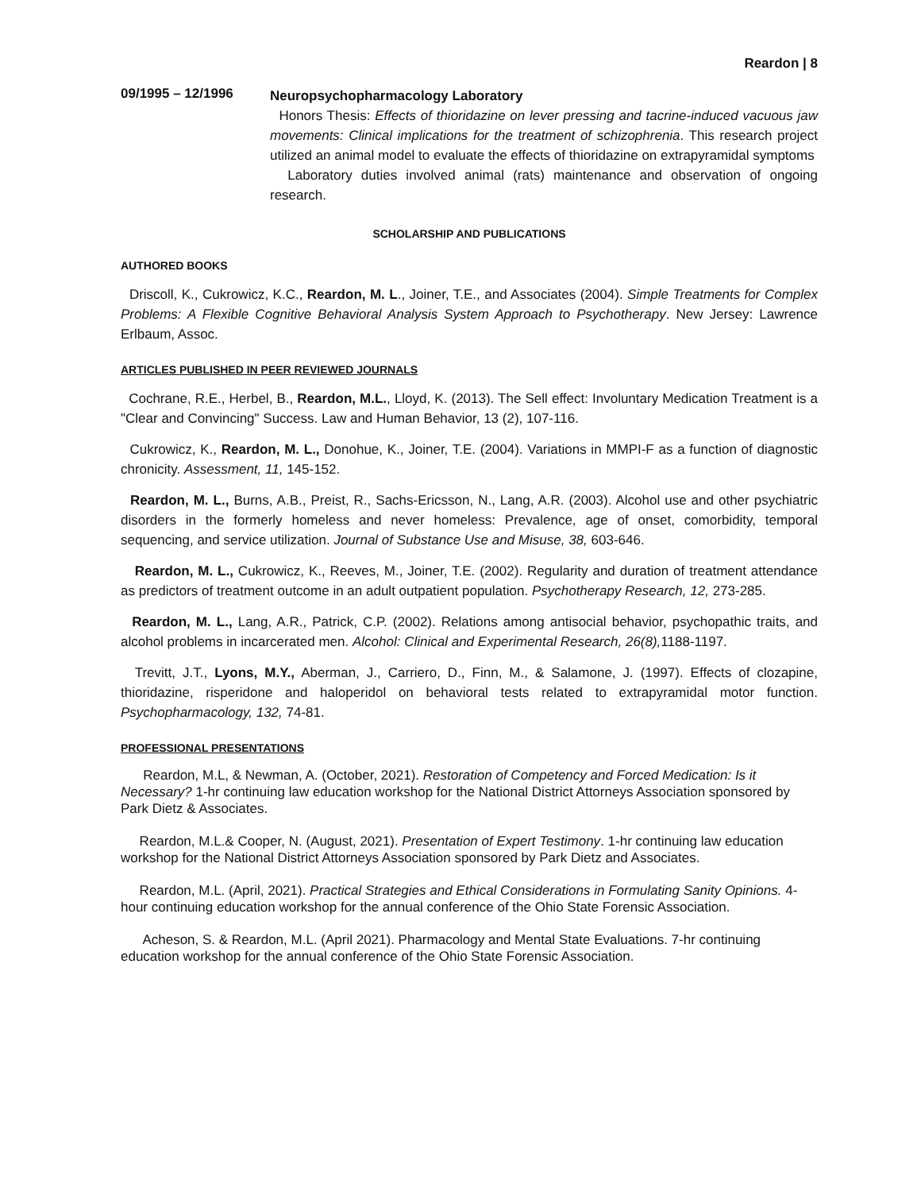Reardon | 8
09/1995 – 12/1996
Neuropsychopharmacology Laboratory
Honors Thesis: Effects of thioridazine on lever pressing and tacrine-induced vacuous jaw movements: Clinical implications for the treatment of schizophrenia. This research project utilized an animal model to evaluate the effects of thioridazine on extrapyramidal symptoms
Laboratory duties involved animal (rats) maintenance and observation of ongoing research.
SCHOLARSHIP AND PUBLICATIONS
AUTHORED BOOKS
Driscoll, K., Cukrowicz, K.C., Reardon, M. L., Joiner, T.E., and Associates (2004). Simple Treatments for Complex Problems: A Flexible Cognitive Behavioral Analysis System Approach to Psychotherapy. New Jersey: Lawrence Erlbaum, Assoc.
ARTICLES PUBLISHED IN PEER REVIEWED JOURNALS
Cochrane, R.E., Herbel, B., Reardon, M.L., Lloyd, K. (2013). The Sell effect: Involuntary Medication Treatment is a "Clear and Convincing" Success. Law and Human Behavior, 13 (2), 107-116.
Cukrowicz, K., Reardon, M. L., Donohue, K., Joiner, T.E. (2004). Variations in MMPI-F as a function of diagnostic chronicity. Assessment, 11, 145-152.
Reardon, M. L., Burns, A.B., Preist, R., Sachs-Ericsson, N., Lang, A.R. (2003). Alcohol use and other psychiatric disorders in the formerly homeless and never homeless: Prevalence, age of onset, comorbidity, temporal sequencing, and service utilization. Journal of Substance Use and Misuse, 38, 603-646.
Reardon, M. L., Cukrowicz, K., Reeves, M., Joiner, T.E. (2002). Regularity and duration of treatment attendance as predictors of treatment outcome in an adult outpatient population. Psychotherapy Research, 12, 273-285.
Reardon, M. L., Lang, A.R., Patrick, C.P. (2002). Relations among antisocial behavior, psychopathic traits, and alcohol problems in incarcerated men. Alcohol: Clinical and Experimental Research, 26(8), 1188-1197.
Trevitt, J.T., Lyons, M.Y., Aberman, J., Carriero, D., Finn, M., & Salamone, J. (1997). Effects of clozapine, thioridazine, risperidone and haloperidol on behavioral tests related to extrapyramidal motor function. Psychopharmacology, 132, 74-81.
PROFESSIONAL PRESENTATIONS
Reardon, M.L, & Newman, A. (October, 2021). Restoration of Competency and Forced Medication: Is it Necessary? 1-hr continuing law education workshop for the National District Attorneys Association sponsored by Park Dietz & Associates.
Reardon, M.L.& Cooper, N. (August, 2021). Presentation of Expert Testimony. 1-hr continuing law education workshop for the National District Attorneys Association sponsored by Park Dietz and Associates.
Reardon, M.L. (April, 2021). Practical Strategies and Ethical Considerations in Formulating Sanity Opinions. 4-hour continuing education workshop for the annual conference of the Ohio State Forensic Association.
Acheson, S. & Reardon, M.L. (April 2021). Pharmacology and Mental State Evaluations. 7-hr continuing education workshop for the annual conference of the Ohio State Forensic Association.